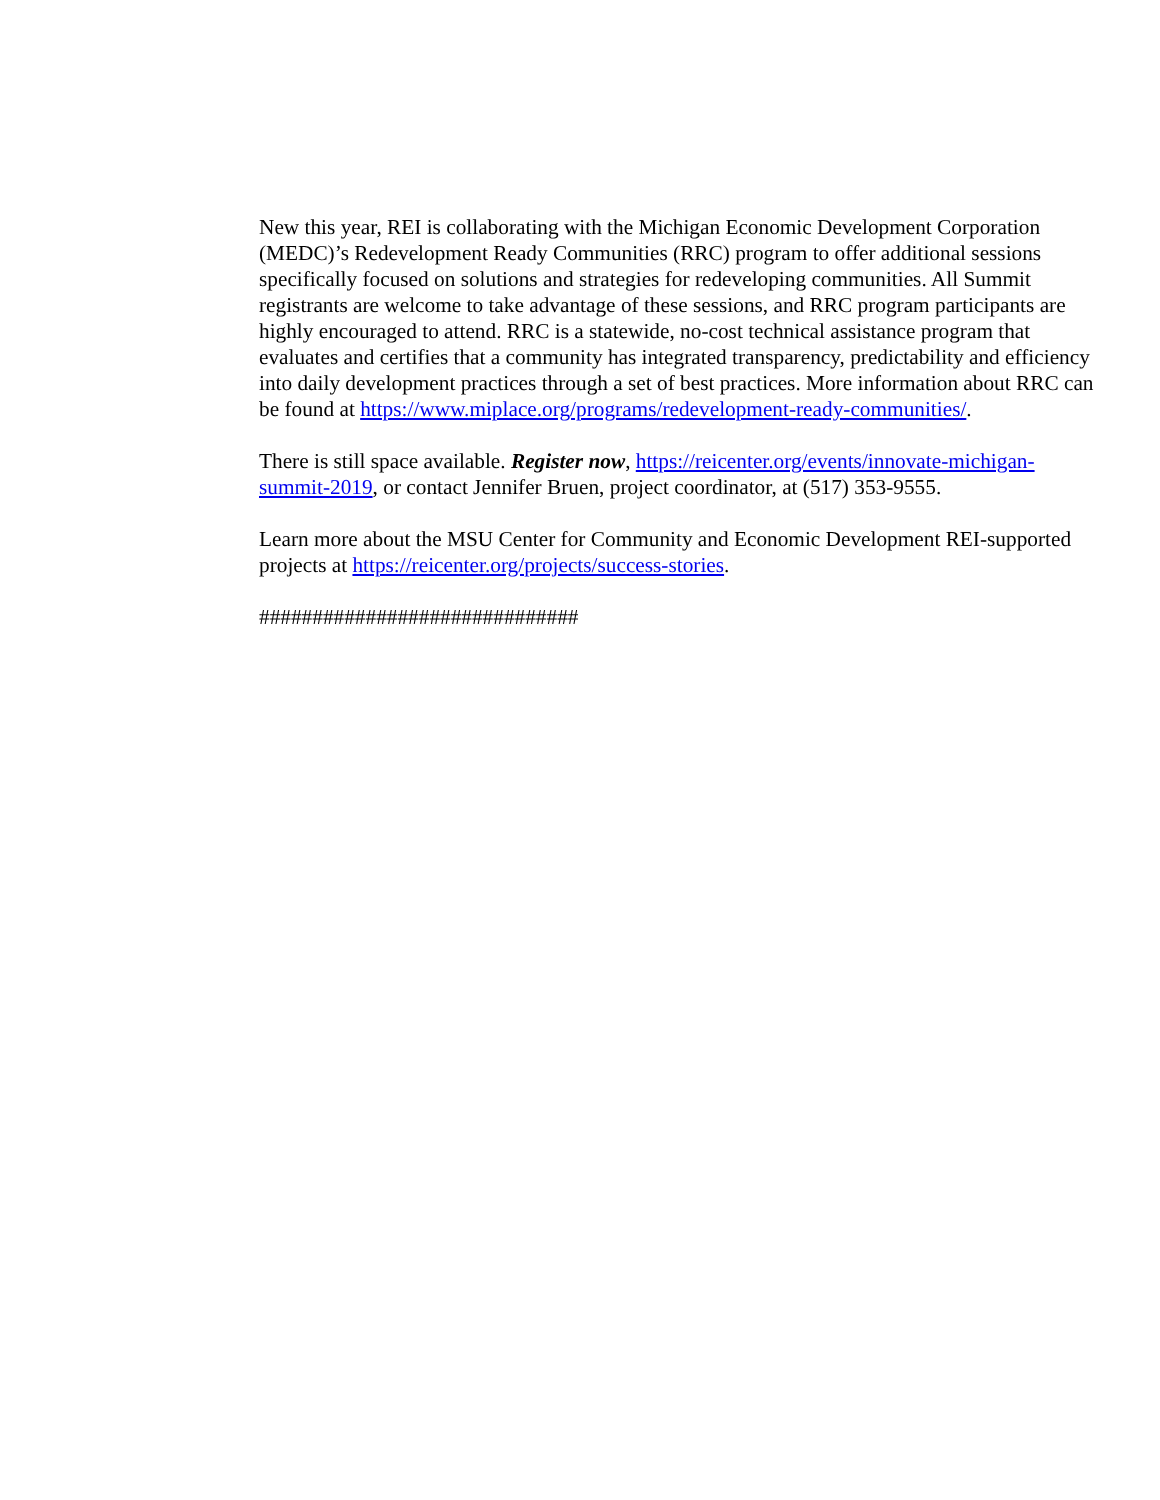New this year, REI is collaborating with the Michigan Economic Development Corporation (MEDC)’s Redevelopment Ready Communities (RRC) program to offer additional sessions specifically focused on solutions and strategies for redeveloping communities. All Summit registrants are welcome to take advantage of these sessions, and RRC program participants are highly encouraged to attend. RRC is a statewide, no-cost technical assistance program that evaluates and certifies that a community has integrated transparency, predictability and efficiency into daily development practices through a set of best practices. More information about RRC can be found at https://www.miplace.org/programs/redevelopment-ready-communities/.
There is still space available. Register now, https://reicenter.org/events/innovate-michigan-summit-2019, or contact Jennifer Bruen, project coordinator, at (517) 353-9555.
Learn more about the MSU Center for Community and Economic Development REI-supported projects at https://reicenter.org/projects/success-stories.
##############################